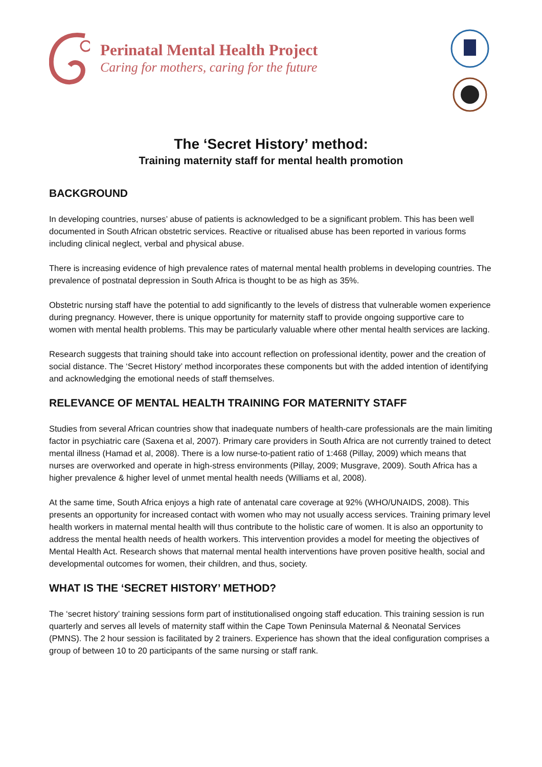Perinatal Mental Health Project
Caring for mothers, caring for the future
The ‘Secret History’ method:
Training maternity staff for mental health promotion
BACKGROUND
In developing countries, nurses’ abuse of patients is acknowledged to be a significant problem. This has been well documented in South African obstetric services. Reactive or ritualised abuse has been reported in various forms including clinical neglect, verbal and physical abuse.
There is increasing evidence of high prevalence rates of maternal mental health problems in developing countries. The prevalence of postnatal depression in South Africa is thought to be as high as 35%.
Obstetric nursing staff have the potential to add significantly to the levels of distress that vulnerable women experience during pregnancy. However, there is unique opportunity for maternity staff to provide ongoing supportive care to women with mental health problems. This may be particularly valuable where other mental health services are lacking.
Research suggests that training should take into account reflection on professional identity, power and the creation of social distance. The ‘Secret History’ method incorporates these components but with the added intention of identifying and acknowledging the emotional needs of staff themselves.
RELEVANCE OF MENTAL HEALTH TRAINING FOR MATERNITY STAFF
Studies from several African countries show that inadequate numbers of health-care professionals are the main limiting factor in psychiatric care (Saxena et al, 2007). Primary care providers in South Africa are not currently trained to detect mental illness (Hamad et al, 2008). There is a low nurse-to-patient ratio of 1:468 (Pillay, 2009) which means that nurses are overworked and operate in high-stress environments (Pillay, 2009; Musgrave, 2009). South Africa has a higher prevalence & higher level of unmet mental health needs (Williams et al, 2008).
At the same time, South Africa enjoys a high rate of antenatal care coverage at 92% (WHO/UNAIDS, 2008). This presents an opportunity for increased contact with women who may not usually access services. Training primary level health workers in maternal mental health will thus contribute to the holistic care of women. It is also an opportunity to address the mental health needs of health workers. This intervention provides a model for meeting the objectives of Mental Health Act. Research shows that maternal mental health interventions have proven positive health, social and developmental outcomes for women, their children, and thus, society.
WHAT IS THE ‘SECRET HISTORY’ METHOD?
The ‘secret history’ training sessions form part of institutionalised ongoing staff education. This training session is run quarterly and serves all levels of maternity staff within the Cape Town Peninsula Maternal & Neonatal Services (PMNS). The 2 hour session is facilitated by 2 trainers. Experience has shown that the ideal configuration comprises a group of between 10 to 20 participants of the same nursing or staff rank.